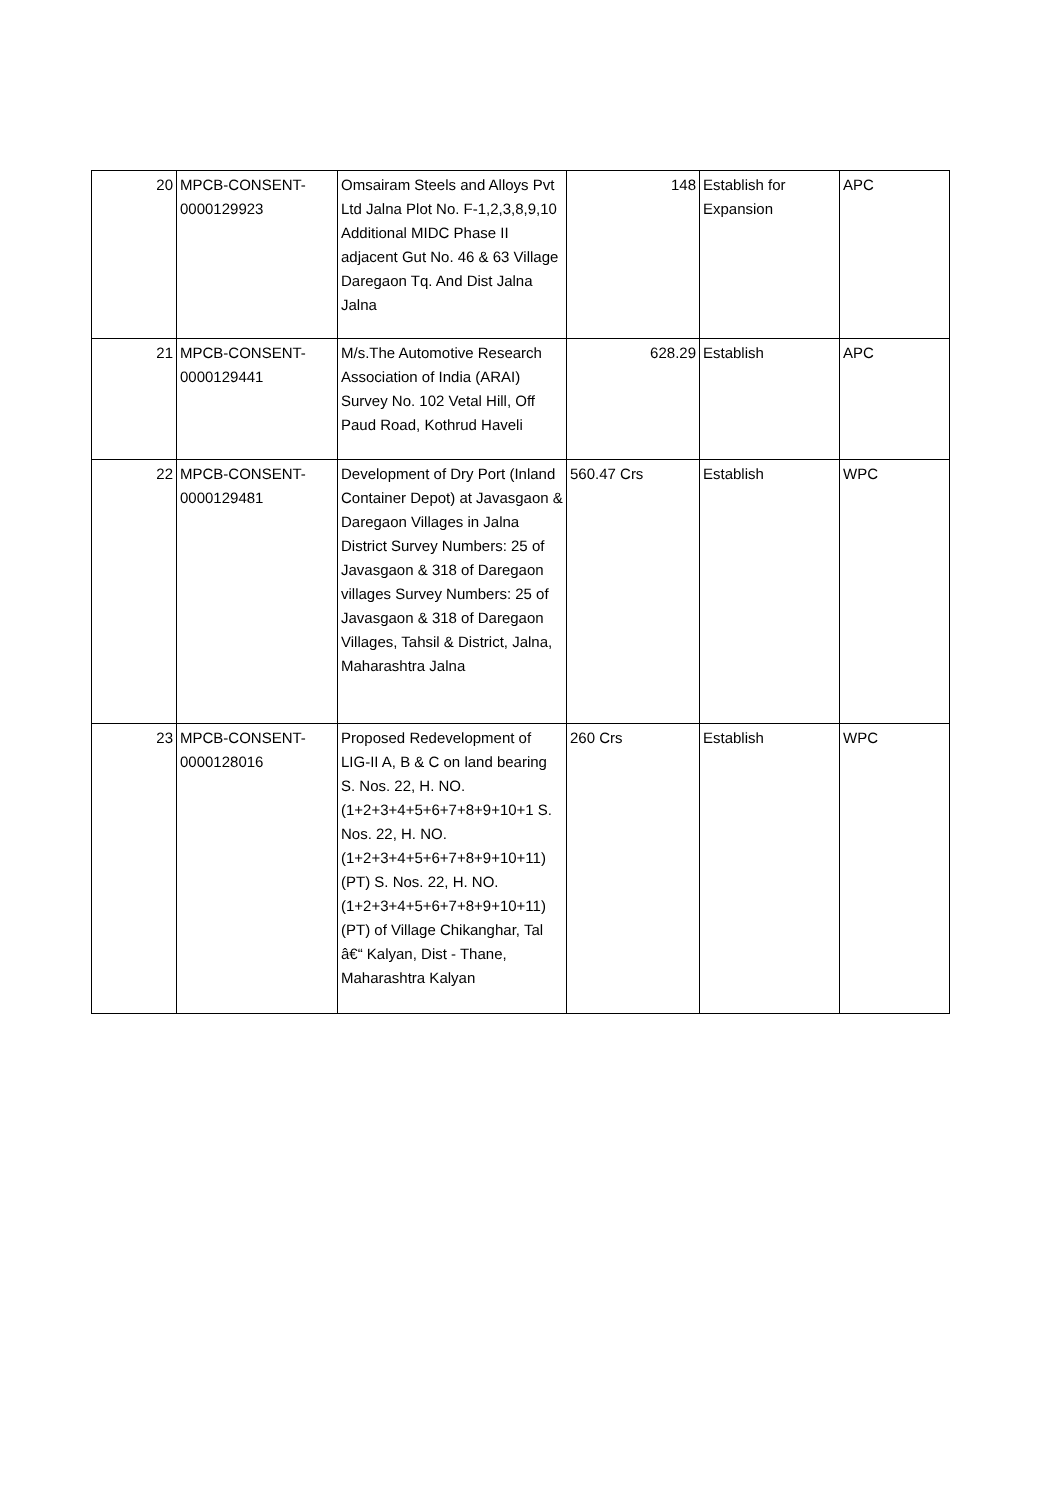| 20 | MPCB-CONSENT- 0000129923 | Omsairam Steels and Alloys Pvt Ltd Jalna Plot No. F-1,2,3,8,9,10 Additional MIDC Phase II adjacent Gut No. 46 & 63 Village Daregaon Tq. And Dist Jalna Jalna | 148 | Establish for Expansion | APC |
| 21 | MPCB-CONSENT- 0000129441 | M/s.The Automotive Research Association of India (ARAI) Survey No. 102 Vetal Hill, Off Paud Road, Kothrud Haveli | 628.29 | Establish | APC |
| 22 | MPCB-CONSENT- 0000129481 | Development of Dry Port (Inland Container Depot) at Javasgaon & Daregaon Villages in Jalna District Survey Numbers: 25 of Javasgaon & 318 of Daregaon villages Survey Numbers: 25 of Javasgaon & 318 of Daregaon Villages, Tahsil & District, Jalna, Maharashtra Jalna | 560.47 Crs | Establish | WPC |
| 23 | MPCB-CONSENT- 0000128016 | Proposed Redevelopment of LIG-II A, B & C on land bearing S. Nos. 22, H. NO. (1+2+3+4+5+6+7+8+9+10+1 S. Nos. 22, H. NO. (1+2+3+4+5+6+7+8+9+10+11) (PT) S. Nos. 22, H. NO. (1+2+3+4+5+6+7+8+9+10+11) (PT) of Village Chikanghar, Tal â€“ Kalyan, Dist - Thane, Maharashtra Kalyan | 260 Crs | Establish | WPC |